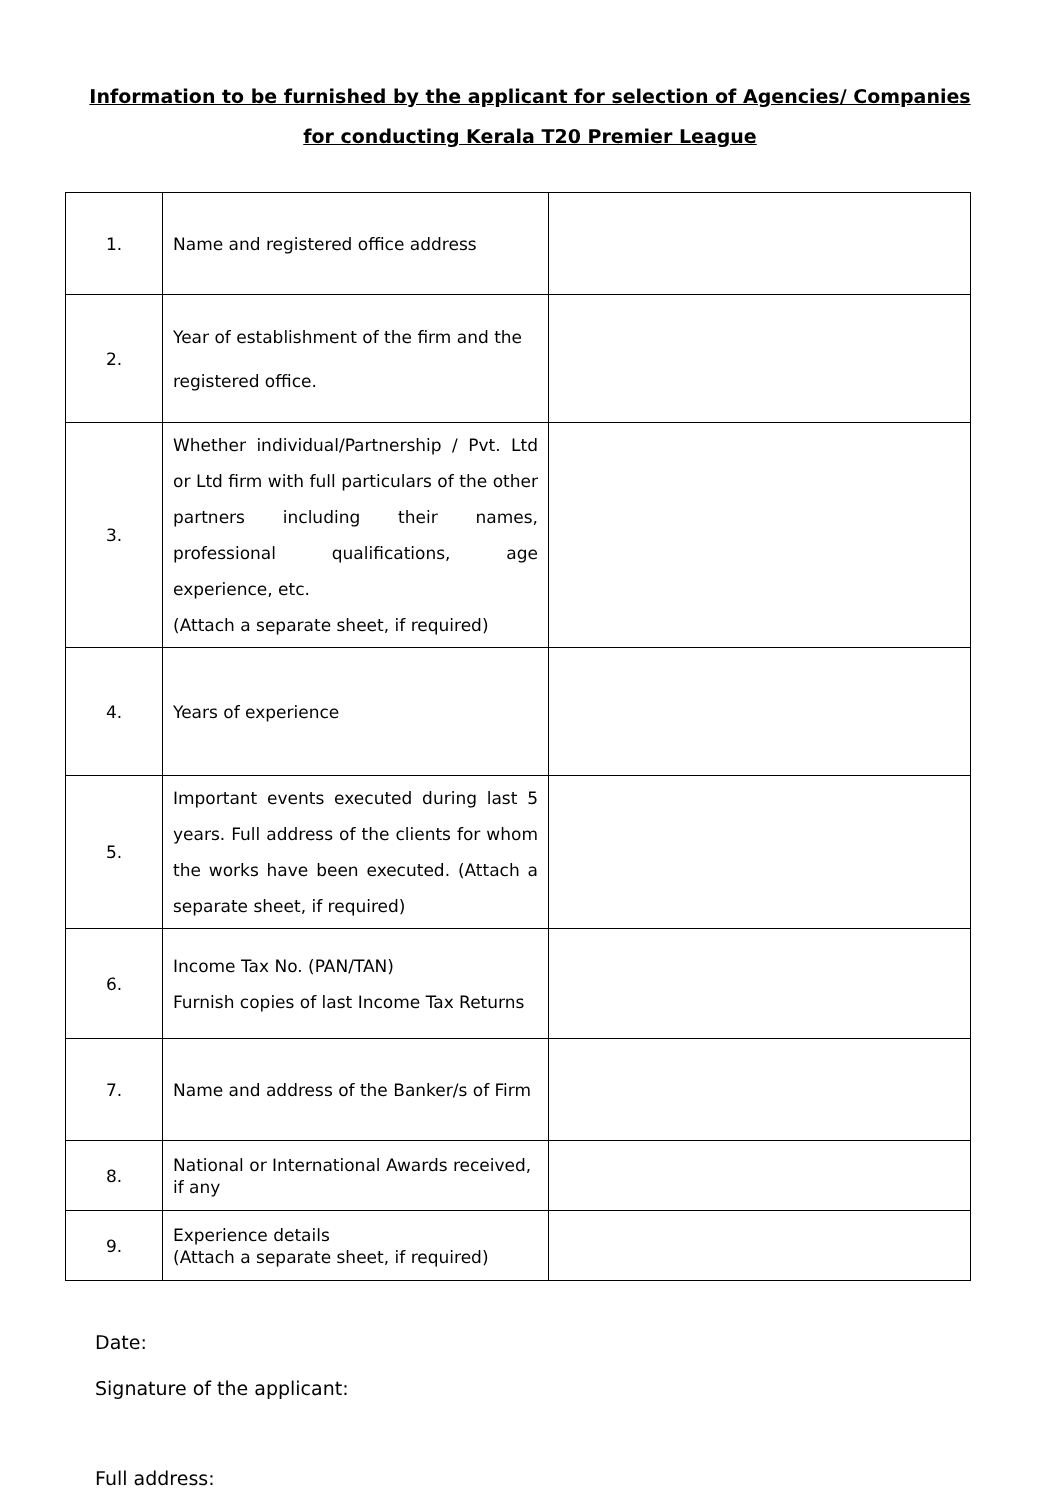Information to be furnished by the applicant for selection of Agencies/ Companies
for conducting Kerala T20 Premier League
| 1. | Name and registered office address | |
| 2. | Year of establishment of the firm and the registered office. | |
| 3. | Whether individual/Partnership / Pvt. Ltd or Ltd firm with full particulars of the other partners including their names, professional qualifications, age experience, etc. (Attach a separate sheet, if required) | |
| 4. | Years of experience | |
| 5. | Important events executed during last 5 years. Full address of the clients for whom the works have been executed. (Attach a separate sheet, if required) | |
| 6. | Income Tax No. (PAN/TAN) Furnish copies of last Income Tax Returns | |
| 7. | Name and address of the Banker/s of Firm | |
| 8. | National or International Awards received, if any | |
| 9. | Experience details (Attach a separate sheet, if required) | |
Date:
Signature of the applicant:
Full address: